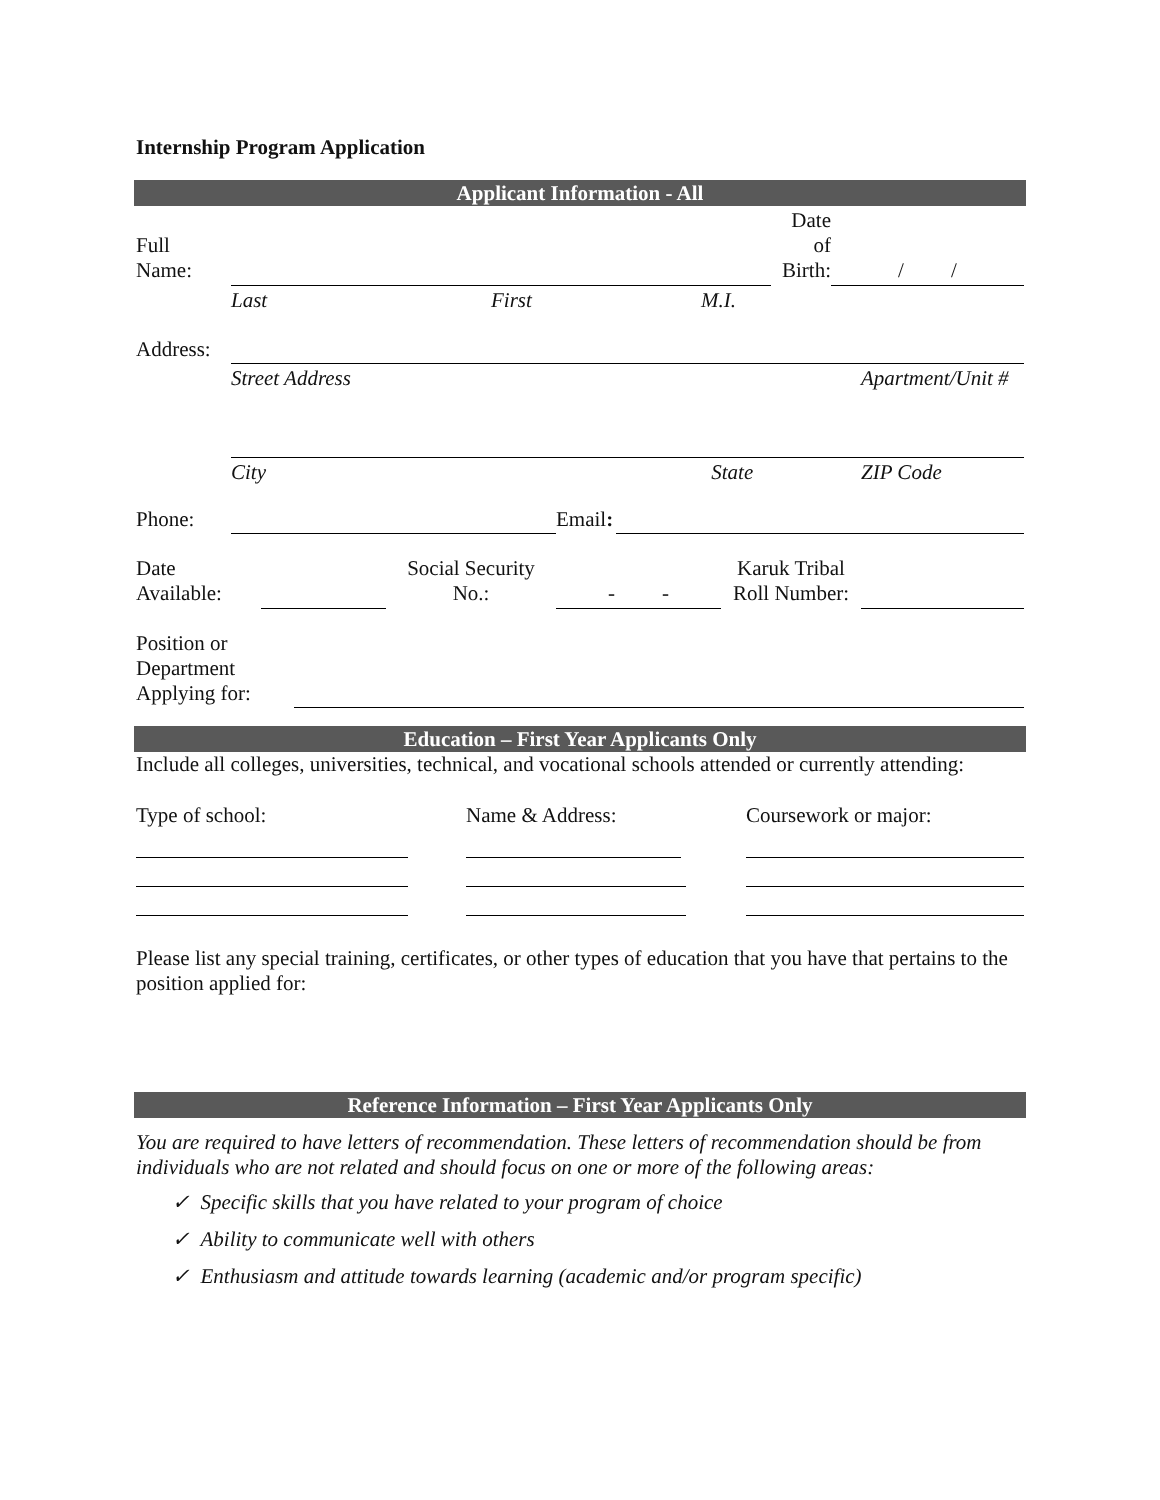Internship Program Application
Applicant Information - All
| Full Name: | | | | Date of Birth: | / / |
| | Last | First | M.I. | | |
| Address: | | |
| | Street Address | Apartment/Unit # |
| | City State | ZIP Code |
| Phone: | | Email : | |
| Date Available: | | Social Security No.: | - - | Karuk Tribal Roll Number: | |
| Position or Department Applying for: | |
Education – First Year Applicants Only
Include all colleges, universities, technical, and vocational schools attended or currently attending:
| Type of school: | Name & Address: | Coursework or major: |
Please list any special training, certificates, or other types of education that you have that pertains to the position applied for:
Reference Information – First Year Applicants Only
You are required to have letters of recommendation. These letters of recommendation should be from individuals who are not related and should focus on one or more of the following areas:
✓ Specific skills that you have related to your program of choice
✓ Ability to communicate well with others
✓ Enthusiasm and attitude towards learning (academic and/or program specific)